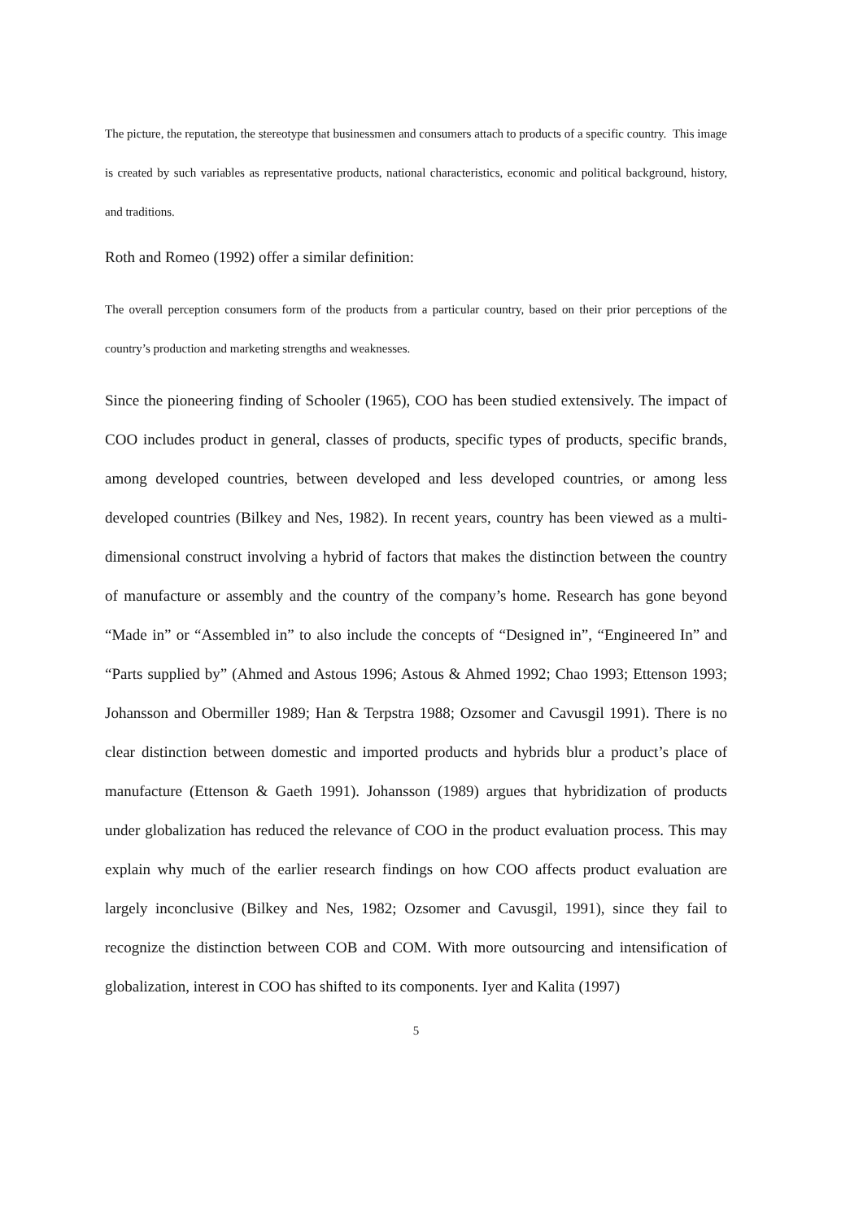The picture, the reputation, the stereotype that businessmen and consumers attach to products of a specific country. This image is created by such variables as representative products, national characteristics, economic and political background, history, and traditions.
Roth and Romeo (1992) offer a similar definition:
The overall perception consumers form of the products from a particular country, based on their prior perceptions of the country’s production and marketing strengths and weaknesses.
Since the pioneering finding of Schooler (1965), COO has been studied extensively. The impact of COO includes product in general, classes of products, specific types of products, specific brands, among developed countries, between developed and less developed countries, or among less developed countries (Bilkey and Nes, 1982). In recent years, country has been viewed as a multi-dimensional construct involving a hybrid of factors that makes the distinction between the country of manufacture or assembly and the country of the company’s home. Research has gone beyond “Made in” or “Assembled in” to also include the concepts of “Designed in”, “Engineered In” and “Parts supplied by” (Ahmed and Astous 1996; Astous & Ahmed 1992; Chao 1993; Ettenson 1993; Johansson and Obermiller 1989; Han & Terpstra 1988; Ozsomer and Cavusgil 1991). There is no clear distinction between domestic and imported products and hybrids blur a product’s place of manufacture (Ettenson & Gaeth 1991). Johansson (1989) argues that hybridization of products under globalization has reduced the relevance of COO in the product evaluation process. This may explain why much of the earlier research findings on how COO affects product evaluation are largely inconclusive (Bilkey and Nes, 1982; Ozsomer and Cavusgil, 1991), since they fail to recognize the distinction between COB and COM. With more outsourcing and intensification of globalization, interest in COO has shifted to its components. Iyer and Kalita (1997)
5